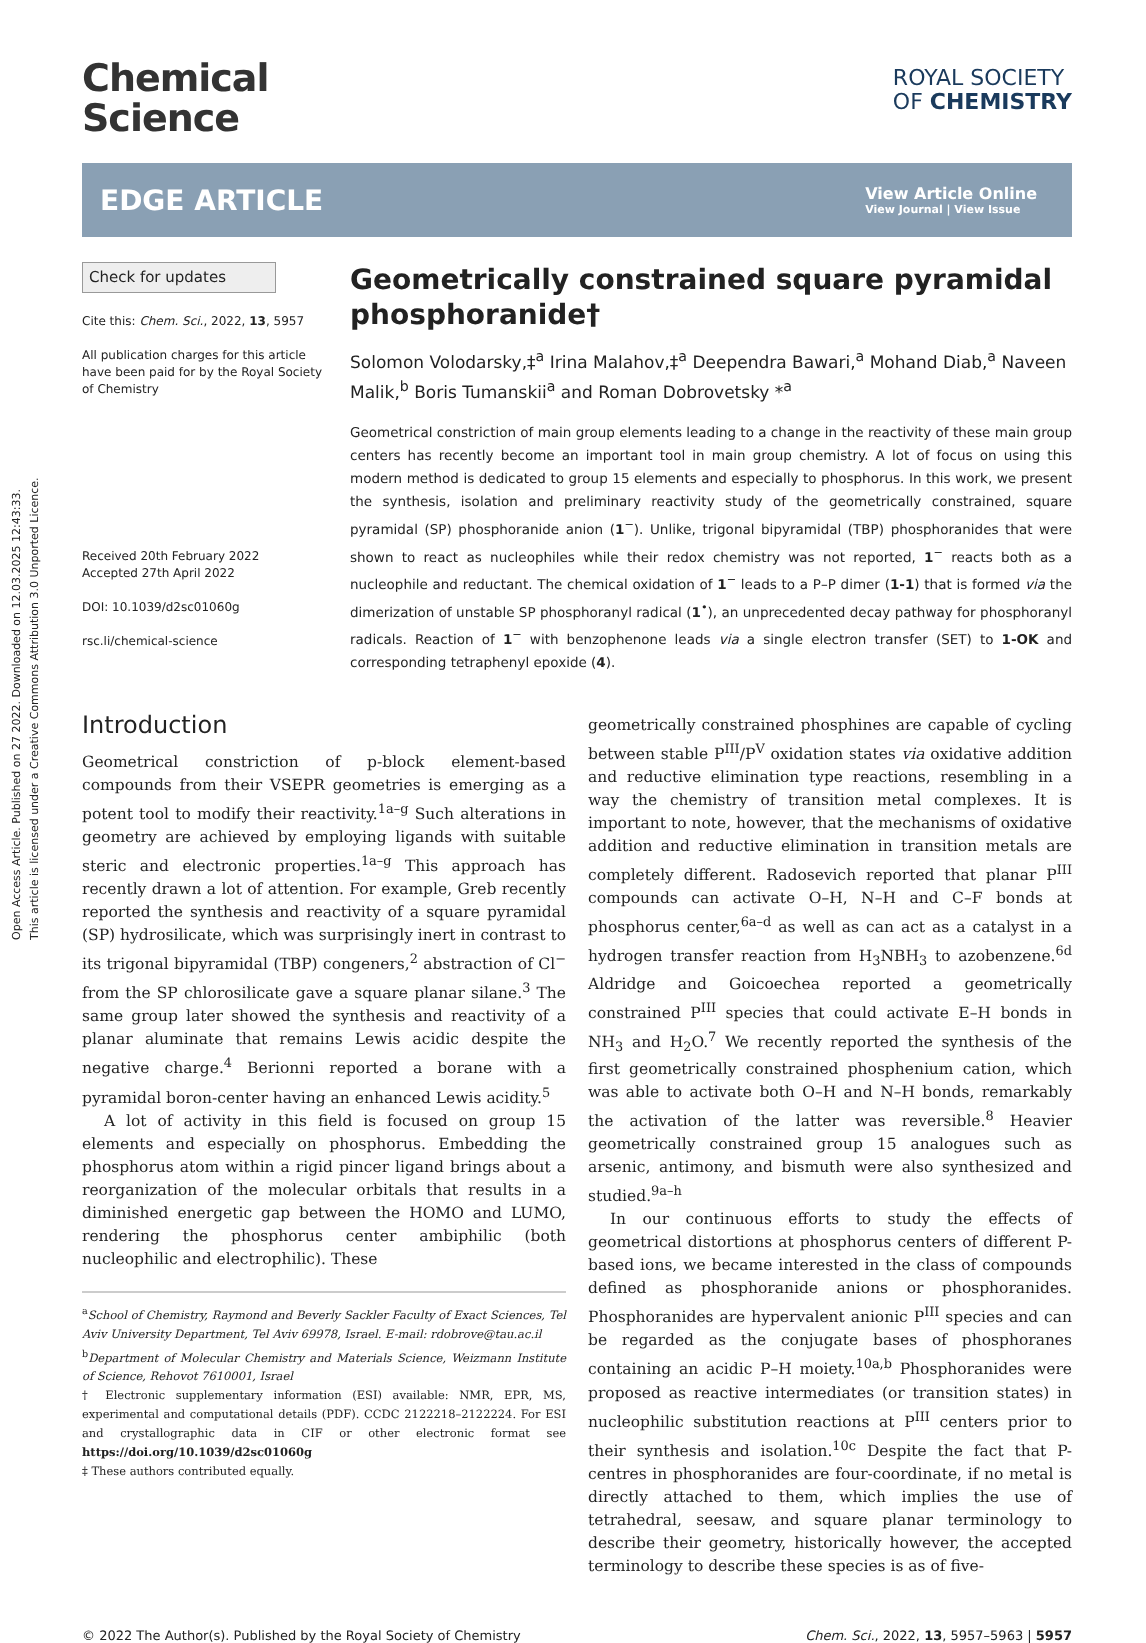Open Access Article. Published on 27 2022. Downloaded on 12.03.2025 12:43:33.
This article is licensed under a Creative Commons Attribution 3.0 Unported Licence.
Chemical
Science
ROYAL SOCIETY
OF CHEMISTRY
EDGE ARTICLE
View Article Online
View Journal | View Issue
Check for updates
Cite this: Chem. Sci., 2022, 13, 5957
All publication charges for this article have been paid for by the Royal Society of Chemistry
Received 20th February 2022
Accepted 27th April 2022
DOI: 10.1039/d2sc01060g
rsc.li/chemical-science
Geometrically constrained square pyramidal phosphoranide†
Solomon Volodarsky,‡<sup>a</sup> Irina Malahov,‡<sup>a</sup> Deependra Bawari,<sup>a</sup> Mohand Diab,<sup>a</sup> Naveen Malik,<sup>b</sup> Boris Tumanskii<sup>a</sup> and Roman Dobrovetsky *<sup>a</sup>
Geometrical constriction of main group elements leading to a change in the reactivity of these main group centers has recently become an important tool in main group chemistry. A lot of focus on using this modern method is dedicated to group 15 elements and especially to phosphorus. In this work, we present the synthesis, isolation and preliminary reactivity study of the geometrically constrained, square pyramidal (SP) phosphoranide anion (1<sup>−</sup>). Unlike, trigonal bipyramidal (TBP) phosphoranides that were shown to react as nucleophiles while their redox chemistry was not reported, 1<sup>−</sup> reacts both as a nucleophile and reductant. The chemical oxidation of 1<sup>−</sup> leads to a P–P dimer (1-1) that is formed via the dimerization of unstable SP phosphoranyl radical (1<sup>•</sup>), an unprecedented decay pathway for phosphoranyl radicals. Reaction of 1<sup>−</sup> with benzophenone leads via a single electron transfer (SET) to 1-OK and corresponding tetraphenyl epoxide (4).
Introduction
Geometrical constriction of p-block element-based compounds from their VSEPR geometries is emerging as a potent tool to modify their reactivity.<sup>1a–g</sup> Such alterations in geometry are achieved by employing ligands with suitable steric and electronic properties.<sup>1a–g</sup> This approach has recently drawn a lot of attention. For example, Greb recently reported the synthesis and reactivity of a square pyramidal (SP) hydrosilicate, which was surprisingly inert in contrast to its trigonal bipyramidal (TBP) congeners,<sup>2</sup> abstraction of Cl<sup>−</sup> from the SP chlorosilicate gave a square planar silane.<sup>3</sup> The same group later showed the synthesis and reactivity of a planar aluminate that remains Lewis acidic despite the negative charge.<sup>4</sup> Berionni reported a borane with a pyramidal boron-center having an enhanced Lewis acidity.<sup>5</sup>
A lot of activity in this field is focused on group 15 elements and especially on phosphorus. Embedding the phosphorus atom within a rigid pincer ligand brings about a reorganization of the molecular orbitals that results in a diminished energetic gap between the HOMO and LUMO, rendering the phosphorus center ambiphilic (both nucleophilic and electrophilic). These
<sup>a</sup> School of Chemistry, Raymond and Beverly Sackler Faculty of Exact Sciences, Tel Aviv University Department, Tel Aviv 69978, Israel. E-mail: rdobrove@tau.ac.il
<sup>b</sup> Department of Molecular Chemistry and Materials Science, Weizmann Institute of Science, Rehovot 7610001, Israel
† Electronic supplementary information (ESI) available: NMR, EPR, MS, experimental and computational details (PDF). CCDC 2122218–2122224. For ESI and crystallographic data in CIF or other electronic format see https://doi.org/10.1039/d2sc01060g
‡ These authors contributed equally.
geometrically constrained phosphines are capable of cycling between stable P<sup>III</sup>/P<sup>V</sup> oxidation states via oxidative addition and reductive elimination type reactions, resembling in a way the chemistry of transition metal complexes. It is important to note, however, that the mechanisms of oxidative addition and reductive elimination in transition metals are completely different. Radosevich reported that planar P<sup>III</sup> compounds can activate O–H, N–H and C–F bonds at phosphorus center,<sup>6a–d</sup> as well as can act as a catalyst in a hydrogen transfer reaction from H<sub>3</sub>NBH<sub>3</sub> to azobenzene.<sup>6d</sup> Aldridge and Goicoechea reported a geometrically constrained P<sup>III</sup> species that could activate E–H bonds in NH<sub>3</sub> and H<sub>2</sub>O.<sup>7</sup> We recently reported the synthesis of the first geometrically constrained phosphenium cation, which was able to activate both O–H and N–H bonds, remarkably the activation of the latter was reversible.<sup>8</sup> Heavier geometrically constrained group 15 analogues such as arsenic, antimony, and bismuth were also synthesized and studied.<sup>9a–h</sup>
In our continuous efforts to study the effects of geometrical distortions at phosphorus centers of different P-based ions, we became interested in the class of compounds defined as phosphoranide anions or phosphoranides. Phosphoranides are hypervalent anionic P<sup>III</sup> species and can be regarded as the conjugate bases of phosphoranes containing an acidic P–H moiety.<sup>10a,b</sup> Phosphoranides were proposed as reactive intermediates (or transition states) in nucleophilic substitution reactions at P<sup>III</sup> centers prior to their synthesis and isolation.<sup>10c</sup> Despite the fact that P-centres in phosphoranides are four-coordinate, if no metal is directly attached to them, which implies the use of tetrahedral, seesaw, and square planar terminology to describe their geometry, historically however, the accepted terminology to describe these species is as of five-
© 2022 The Author(s). Published by the Royal Society of Chemistry Chem. Sci., 2022, 13, 5957–5963 | 5957